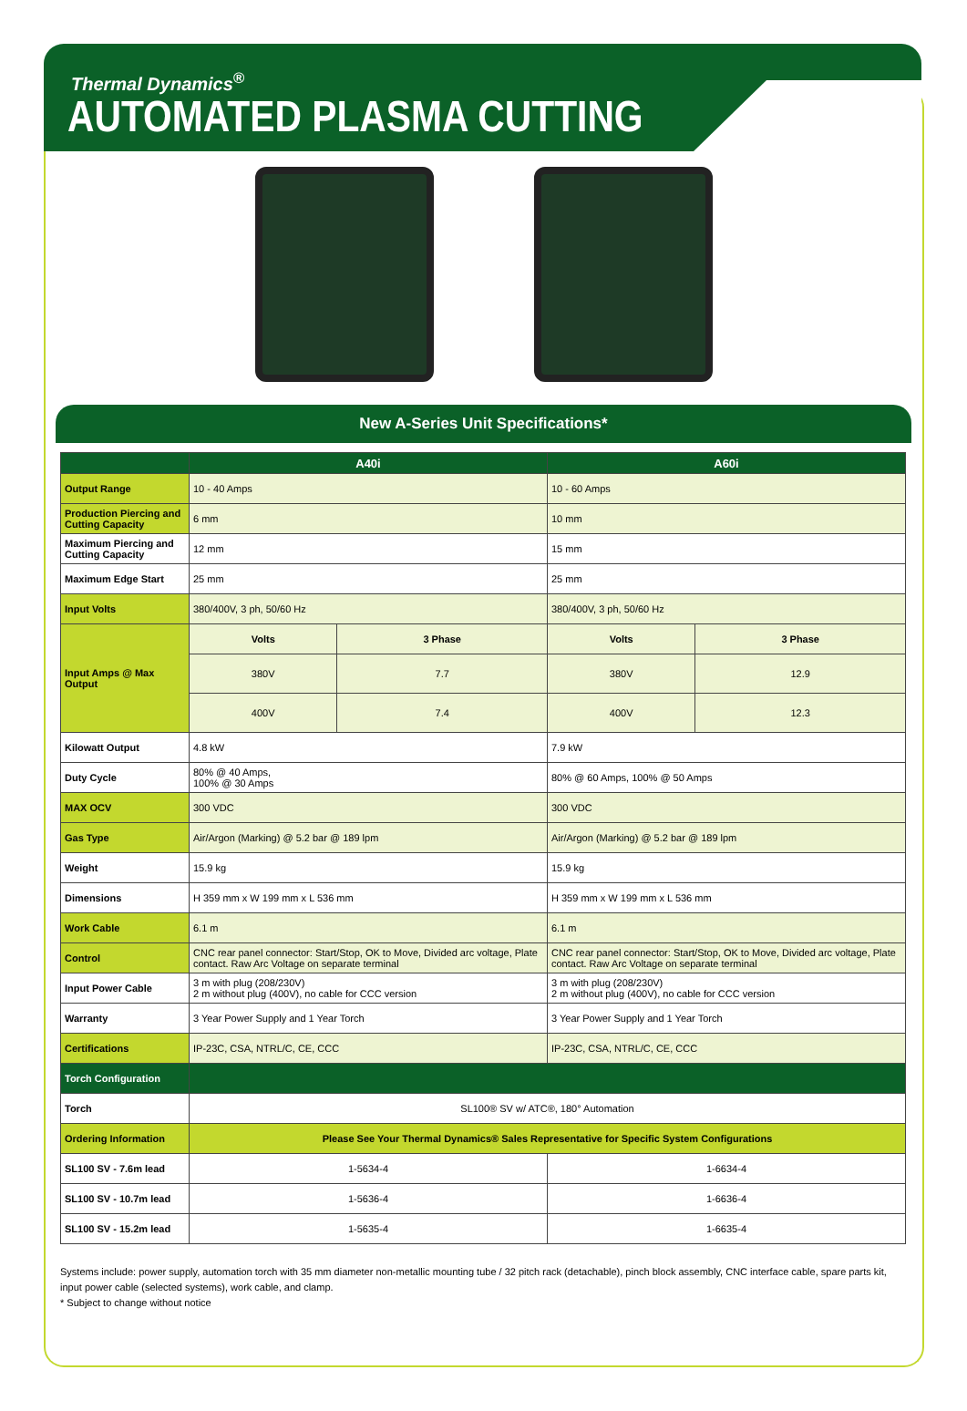Thermal Dynamics<sup>®</sup>
AUTOMATED PLASMA CUTTING
New A-Series Unit Specifications*
| | A40i | | A60i | |
| --- | --- | --- | --- | --- |
| Output Range | 10 - 40 Amps | | 10 - 60 Amps | |
| Production Piercing and Cutting Capacity | 6 mm | | 10 mm | |
| Maximum Piercing and Cutting Capacity | 12 mm | | 15 mm | |
| Maximum Edge Start | 25 mm | | 25 mm | |
| Input Volts | 380/400V, 3 ph, 50/60 Hz | | 380/400V, 3 ph, 50/60 Hz | |
| Input Amps @ Max Output | Volts | 3 Phase | Volts | 3 Phase |
| | 380V | 7.7 | 380V | 12.9 |
| | 400V | 7.4 | 400V | 12.3 |
| Kilowatt Output | 4.8 kW | | 7.9 kW | |
| Duty Cycle | 80% @ 40 Amps, 100% @ 30 Amps | | 80% @ 60 Amps, 100% @ 50 Amps | |
| MAX OCV | 300 VDC | | 300 VDC | |
| Gas Type | Air/Argon (Marking) @ 5.2 bar @ 189 lpm | | Air/Argon (Marking) @ 5.2 bar @ 189 lpm | |
| Weight | 15.9 kg | | 15.9 kg | |
| Dimensions | H 359 mm x W 199 mm x L 536 mm | | H 359 mm x W 199 mm x L 536 mm | |
| Work Cable | 6.1 m | | 6.1 m | |
| Control | CNC rear panel connector: Start/Stop, OK to Move, Divided arc voltage, Plate contact. Raw Arc Voltage on separate terminal | | CNC rear panel connector: Start/Stop, OK to Move, Divided arc voltage, Plate contact. Raw Arc Voltage on separate terminal | |
| Input Power Cable | 3 m with plug (208/230V) 2 m without plug (400V), no cable for CCC version | | 3 m with plug (208/230V) 2 m without plug (400V), no cable for CCC version | |
| Warranty | 3 Year Power Supply and 1 Year Torch | | 3 Year Power Supply and 1 Year Torch | |
| Certifications | IP-23C, CSA, NTRL/C, CE, CCC | | IP-23C, CSA, NTRL/C, CE, CCC | |
| Torch Configuration | | | | |
| Torch | SL100® SV w/ ATC®, 180° Automation | | | |
| Ordering Information | Please See Your Thermal Dynamics® Sales Representative for Specific System Configurations | | | |
| SL100 SV - 7.6m lead | 1-5634-4 | | 1-6634-4 | |
| SL100 SV - 10.7m lead | 1-5636-4 | | 1-6636-4 | |
| SL100 SV - 15.2m lead | 1-5635-4 | | 1-6635-4 | |
Systems include: power supply, automation torch with 35 mm diameter non-metallic mounting tube / 32 pitch rack (detachable), pinch block assembly, CNC interface cable, spare parts kit, input power cable (selected systems), work cable, and clamp.
* Subject to change without notice